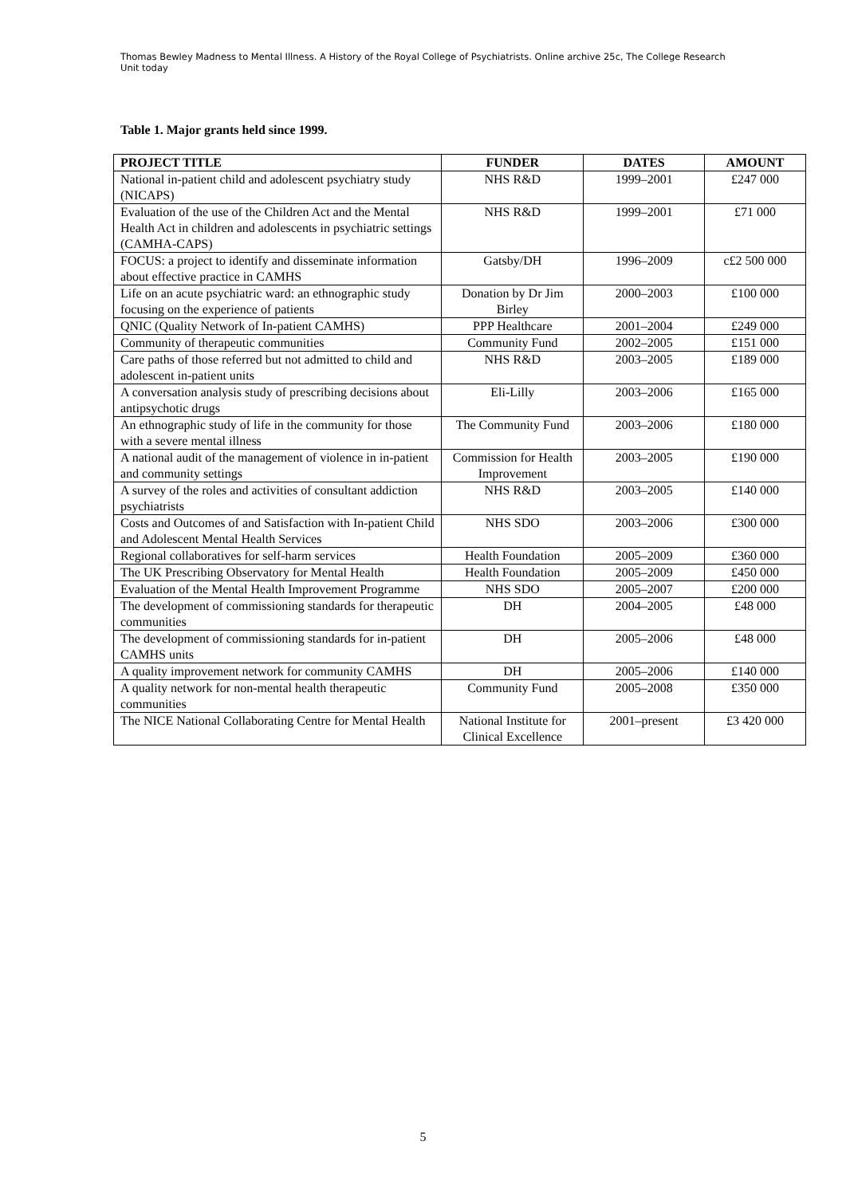Thomas Bewley Madness to Mental Illness. A History of the Royal College of Psychiatrists. Online archive 25c, The College Research Unit today
Table 1. Major grants held since 1999.
| PROJECT TITLE | FUNDER | DATES | AMOUNT |
| --- | --- | --- | --- |
| National in-patient child and adolescent psychiatry study (NICAPS) | NHS R&D | 1999–2001 | £247 000 |
| Evaluation of the use of the Children Act and the Mental Health Act in children and adolescents in psychiatric settings (CAMHA-CAPS) | NHS R&D | 1999–2001 | £71 000 |
| FOCUS: a project to identify and disseminate information about effective practice in CAMHS | Gatsby/DH | 1996–2009 | c£2 500 000 |
| Life on an acute psychiatric ward: an ethnographic study focusing on the experience of patients | Donation by Dr Jim Birley | 2000–2003 | £100 000 |
| QNIC (Quality Network of In-patient CAMHS) | PPP Healthcare | 2001–2004 | £249 000 |
| Community of therapeutic communities | Community Fund | 2002–2005 | £151 000 |
| Care paths of those referred but not admitted to child and adolescent in-patient units | NHS R&D | 2003–2005 | £189 000 |
| A conversation analysis study of prescribing decisions about antipsychotic drugs | Eli-Lilly | 2003–2006 | £165 000 |
| An ethnographic study of life in the community for those with a severe mental illness | The Community Fund | 2003–2006 | £180 000 |
| A national audit of the management of violence in in-patient and community settings | Commission for Health Improvement | 2003–2005 | £190 000 |
| A survey of the roles and activities of consultant addiction psychiatrists | NHS R&D | 2003–2005 | £140 000 |
| Costs and Outcomes of and Satisfaction with In-patient Child and Adolescent Mental Health Services | NHS SDO | 2003–2006 | £300 000 |
| Regional collaboratives for self-harm services | Health Foundation | 2005–2009 | £360 000 |
| The UK Prescribing Observatory for Mental Health | Health Foundation | 2005–2009 | £450 000 |
| Evaluation of the Mental Health Improvement Programme | NHS SDO | 2005–2007 | £200 000 |
| The development of commissioning standards for therapeutic communities | DH | 2004–2005 | £48 000 |
| The development of commissioning standards for in-patient CAMHS units | DH | 2005–2006 | £48 000 |
| A quality improvement network for community CAMHS | DH | 2005–2006 | £140 000 |
| A quality network for non-mental health therapeutic communities | Community Fund | 2005–2008 | £350 000 |
| The NICE National Collaborating Centre for Mental Health | National Institute for Clinical Excellence | 2001–present | £3 420 000 |
5